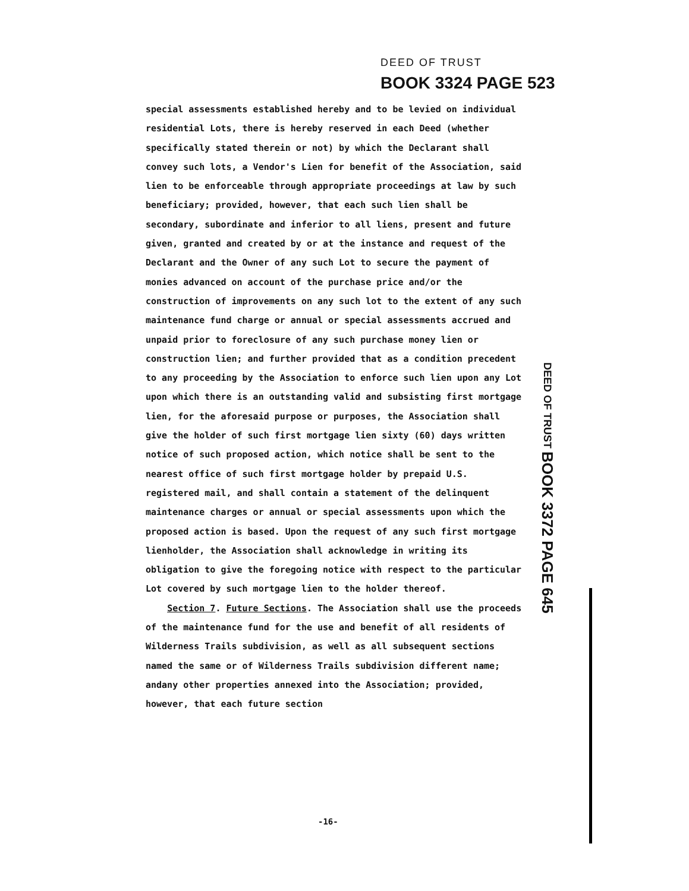DEED OF TRUST
BOOK 3324 PAGE 523
special assessments established hereby and to be levied on individual residential Lots, there is hereby reserved in each Deed (whether specifically stated therein or not) by which the Declarant shall convey such lots, a Vendor's Lien for benefit of the Association, said lien to be enforceable through appropriate proceedings at law by such beneficiary; provided, however, that each such lien shall be secondary, subordinate and inferior to all liens, present and future given, granted and created by or at the instance and request of the Declarant and the Owner of any such Lot to secure the payment of monies advanced on account of the purchase price and/or the construction of improvements on any such lot to the extent of any such maintenance fund charge or annual or special assessments accrued and unpaid prior to foreclosure of any such purchase money lien or construction lien; and further provided that as a condition precedent to any proceeding by the Association to enforce such lien upon any Lot upon which there is an outstanding valid and subsisting first mortgage lien, for the aforesaid purpose or purposes, the Association shall give the holder of such first mortgage lien sixty (60) days written notice of such proposed action, which notice shall be sent to the nearest office of such first mortgage holder by prepaid U.S. registered mail, and shall contain a statement of the delinquent maintenance charges or annual or special assessments upon which the proposed action is based. Upon the request of any such first mortgage lienholder, the Association shall acknowledge in writing its obligation to give the foregoing notice with respect to the particular Lot covered by such mortgage lien to the holder thereof.
Section 7. Future Sections. The Association shall use the proceeds of the maintenance fund for the use and benefit of all residents of Wilderness Trails subdivision, as well as all subsequent sections named the same or of Wilderness Trails subdivision different name; andany other properties annexed into the Association; provided, however, that each future section
DEED OF TRUST BOOK 3372 PAGE 645
-16-